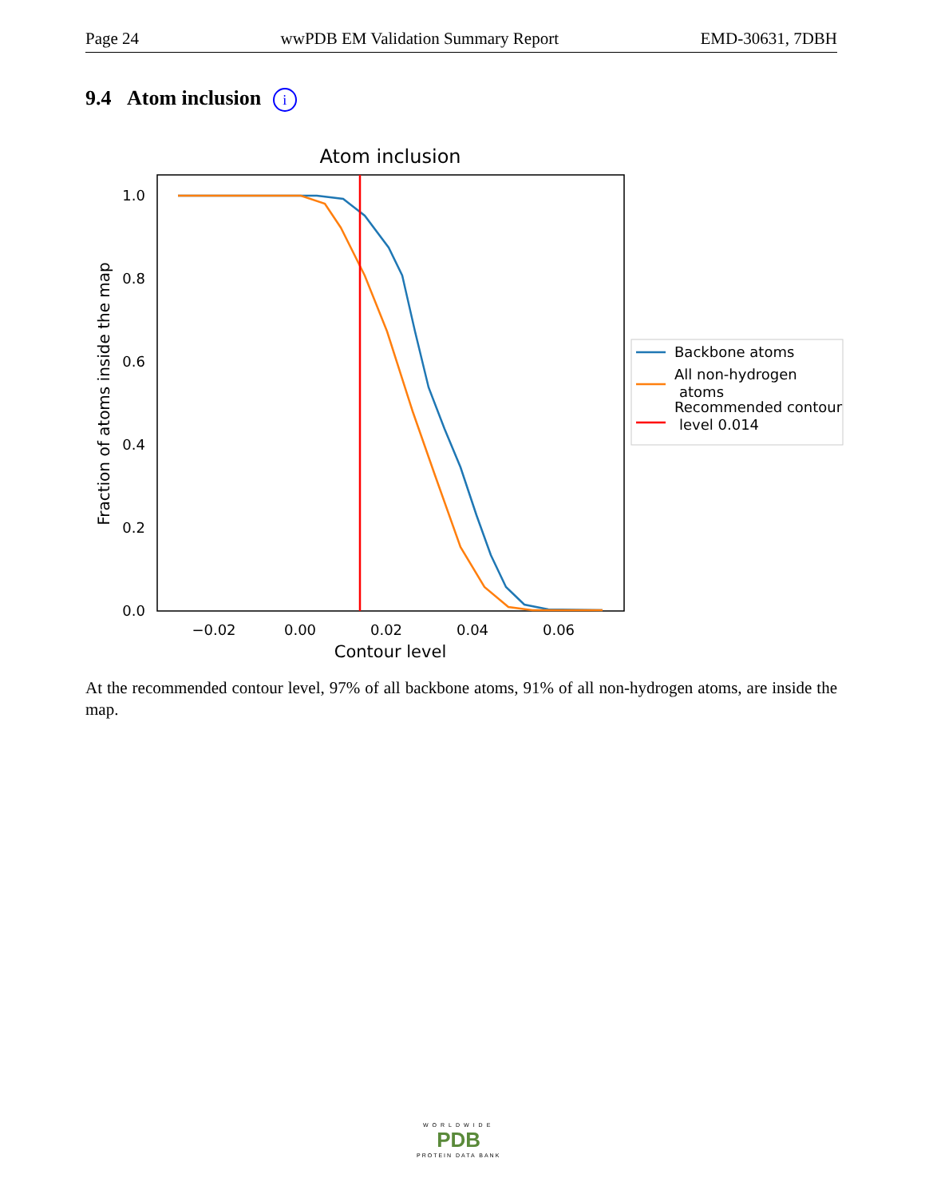Page 24 wwPDB EM Validation Summary Report EMD-30631, 7DBH
9.4 Atom inclusion i
Atom inclusion
0.0
0.2
0.4
0.6
0.8
1.0
−0.02
0.00
0.02
0.04
0.06
Contour level
Fraction of atoms inside the map
Backbone atoms
All non-hydrogen
atoms
Recommended contour
level 0.014
At the recommended contour level, 97% of all backbone atoms, 91% of all non-hydrogen atoms, are inside the map.
WORLDWIDE
PDB
PROTEIN DATA BANK